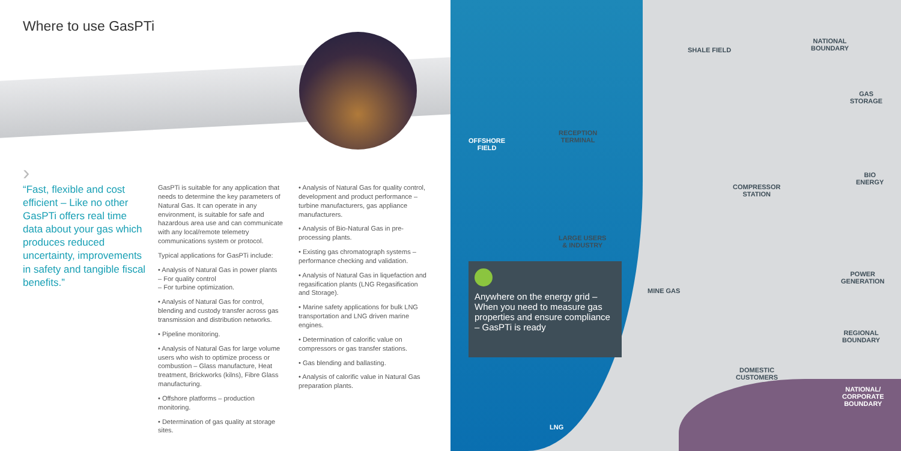Where to use GasPTi
›
“Fast, flexible and cost efficient – Like no other GasPTi offers real time data about your gas which produces reduced uncertainty, improvements in safety and tangible fiscal benefits.”
GasPTi is suitable for any application that needs to determine the key parameters of Natural Gas. It can operate in any environment, is suitable for safe and hazardous area use and can communicate with any local/remote telemetry communications system or protocol.
Typical applications for GasPTi include:
• Analysis of Natural Gas in power plants
– For quality control
– For turbine optimization.
• Analysis of Natural Gas for control, blending and custody transfer across gas transmission and distribution networks.
• Pipeline monitoring.
• Analysis of Natural Gas for large volume users who wish to optimize process or combustion – Glass manufacture, Heat treatment, Brickworks (kilns), Fibre Glass manufacturing.
• Offshore platforms – production monitoring.
• Determination of gas quality at storage sites.
• Analysis of Natural Gas for quality control, development and product performance – turbine manufacturers, gas appliance manufacturers.
• Analysis of Bio-Natural Gas in pre-processing plants.
• Existing gas chromatograph systems – performance checking and validation.
• Analysis of Natural Gas in liquefaction and regasification plants (LNG Regasification and Storage).
• Marine safety applications for bulk LNG transportation and LNG driven marine engines.
• Determination of calorific value on compressors or gas transfer stations.
• Gas blending and ballasting.
• Analysis of calorific value in Natural Gas preparation plants.
SHALE FIELD
NATIONAL
BOUNDARY
GAS
STORAGE
OFFSHORE
FIELD
RECEPTION
TERMINAL
COMPRESSOR
STATION
BIO
ENERGY
LARGE USERS
& INDUSTRY
POWER
GENERATION
MINE GAS
Anywhere on the energy grid – When you need to measure gas properties and ensure compliance – GasPTi is ready
REGIONAL
BOUNDARY
DOMESTIC
CUSTOMERS
NATIONAL/
CORPORATE
BOUNDARY
LNG